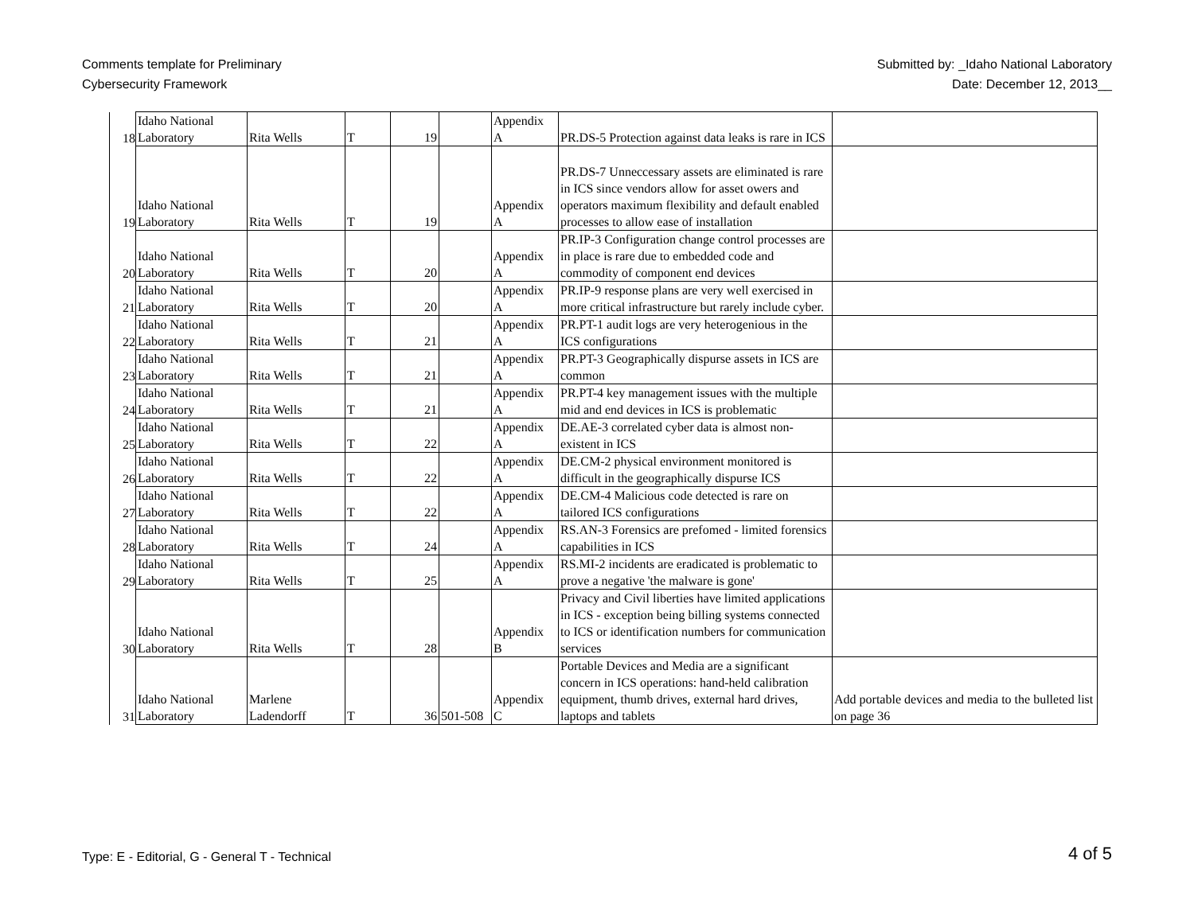Comments template for Preliminary
Cybersecurity Framework
Submitted by: _Idaho National Laboratory
Date: December 12, 2013__
| 18 | Idaho National Laboratory | Rita Wells | T | 19 | | Appendix A | PR.DS-5 Protection against data leaks is rare in ICS | |
| 19 | Idaho National Laboratory | Rita Wells | T | 19 | | Appendix A | PR.DS-7 Unneccessary assets are eliminated is rare in ICS since vendors allow for asset owers and operators maximum flexibility and default enabled processes to allow ease of installation | |
| 20 | Idaho National Laboratory | Rita Wells | T | 20 | | Appendix A | PR.IP-3 Configuration change control processes are in place is rare due to embedded code and commodity of component end devices | |
| 21 | Idaho National Laboratory | Rita Wells | T | 20 | | Appendix A | PR.IP-9 response plans are very well exercised in more critical infrastructure but rarely include cyber. | |
| 22 | Idaho National Laboratory | Rita Wells | T | 21 | | Appendix A | PR.PT-1 audit logs are very heterogenious in the ICS configurations | |
| 23 | Idaho National Laboratory | Rita Wells | T | 21 | | Appendix A | PR.PT-3 Geographically dispurse assets in ICS are common | |
| 24 | Idaho National Laboratory | Rita Wells | T | 21 | | Appendix A | PR.PT-4 key management issues with the multiple mid and end devices in ICS is problematic | |
| 25 | Idaho National Laboratory | Rita Wells | T | 22 | | Appendix A | DE.AE-3 correlated cyber data is almost non-existent in ICS | |
| 26 | Idaho National Laboratory | Rita Wells | T | 22 | | Appendix A | DE.CM-2 physical environment monitored is difficult in the geographically dispurse ICS | |
| 27 | Idaho National Laboratory | Rita Wells | T | 22 | | Appendix A | DE.CM-4 Malicious code detected is rare on tailored ICS configurations | |
| 28 | Idaho National Laboratory | Rita Wells | T | 24 | | Appendix A | RS.AN-3 Forensics are prefomed - limited forensics capabilities in ICS | |
| 29 | Idaho National Laboratory | Rita Wells | T | 25 | | Appendix A | RS.MI-2 incidents are eradicated is problematic to prove a negative 'the malware is gone' | |
| 30 | Idaho National Laboratory | Rita Wells | T | 28 | | Appendix B | Privacy and Civil liberties have limited applications in ICS - exception being billing systems connected to ICS or identification numbers for communication services | |
| 31 | Idaho National Laboratory | Marlene Ladendorff | T | 36 | 501-508 | Appendix C | Portable Devices and Media are a significant concern in ICS operations: hand-held calibration equipment, thumb drives, external hard drives, laptops and tablets | Add portable devices and media to the bulleted list on page 36 |
Type: E - Editorial, G - General T - Technical
4 of 5